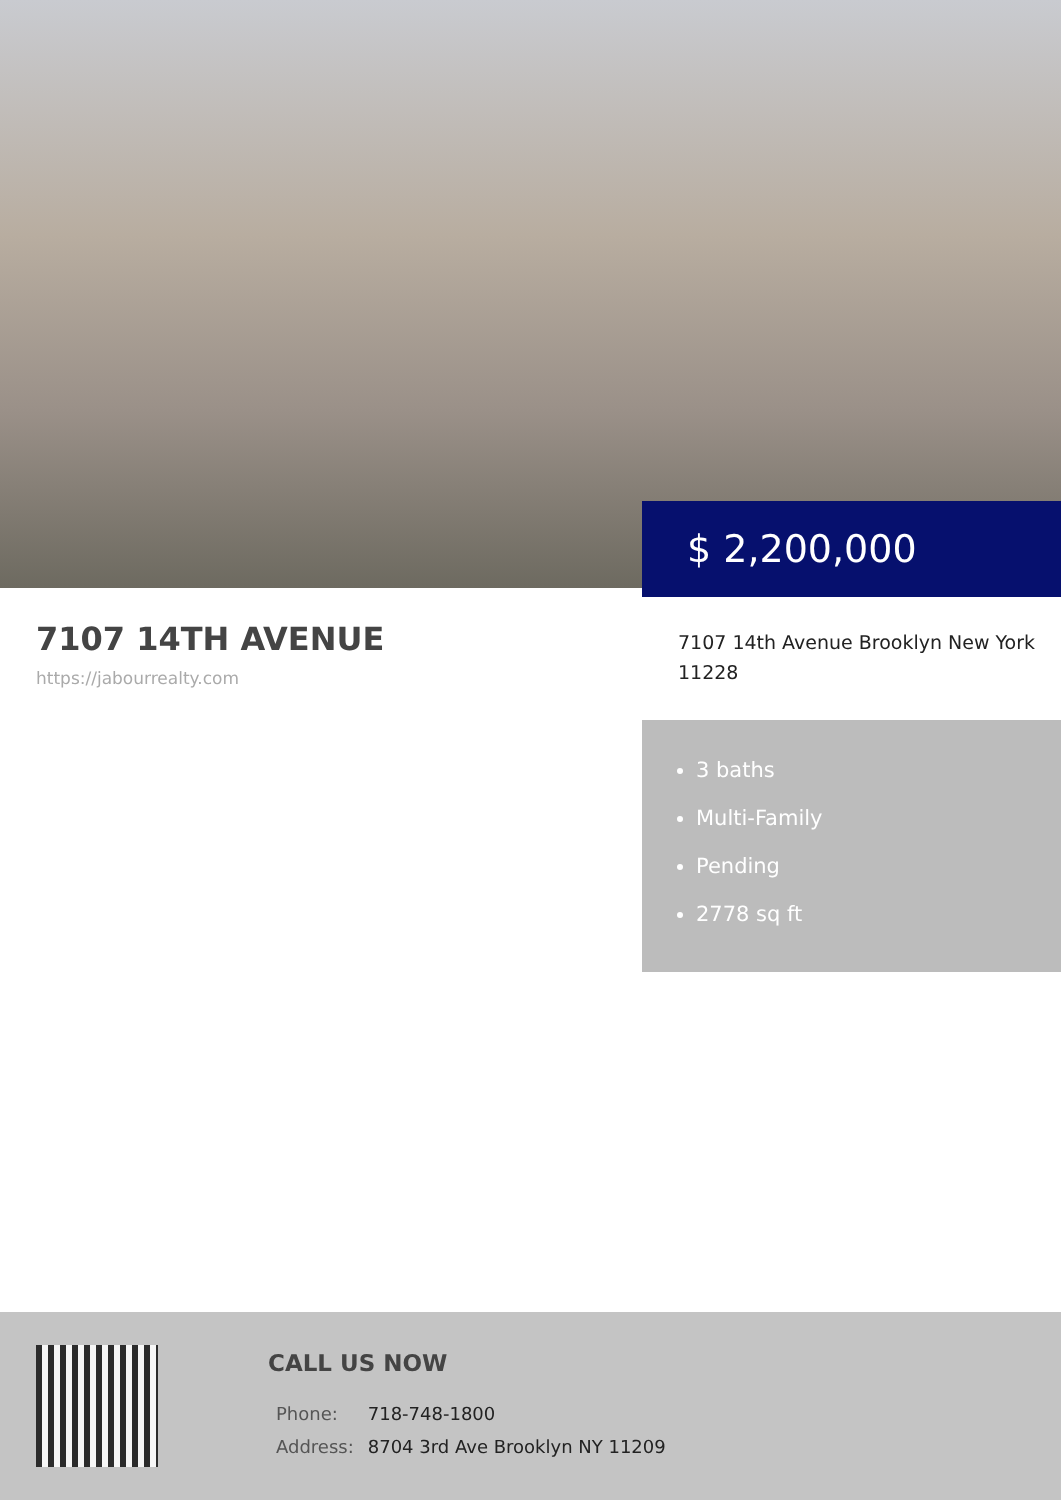$ 2,200,000
7107 14TH AVENUE
https://jabourrealty.com
7107 14th Avenue Brooklyn New York 11228
3 baths
Multi-Family
Pending
2778 sq ft
CALL US NOW
| Phone: | 718-748-1800 |
| Address: | 8704 3rd Ave Brooklyn NY 11209 |